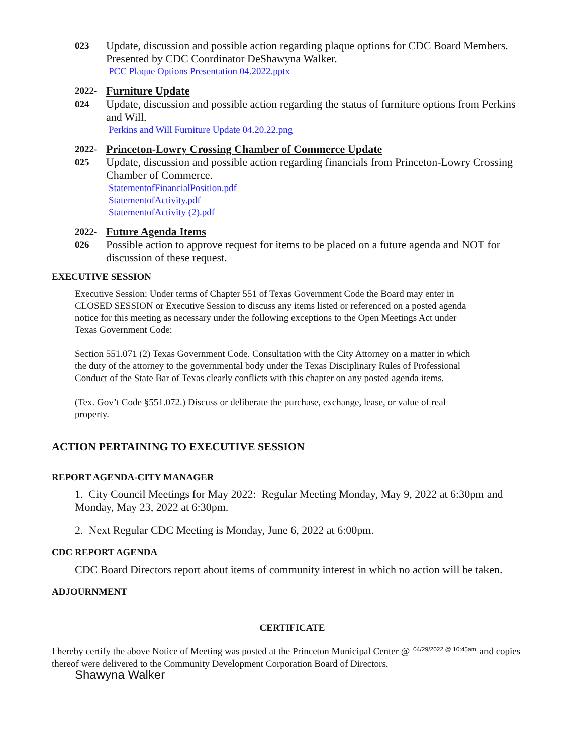023
Update, discussion and possible action regarding plaque options for CDC Board Members. Presented by CDC Coordinator DeShawyna Walker.
PCC Plaque Options Presentation 04.2022.pptx
2022-
024
Furniture Update
Update, discussion and possible action regarding the status of furniture options from Perkins and Will.
Perkins and Will Furniture Update 04.20.22.png
2022-
025
Princeton-Lowry Crossing Chamber of Commerce Update
Update, discussion and possible action regarding financials from Princeton-Lowry Crossing Chamber of Commerce.
StatementofFinancialPosition.pdf
StatementofActivity.pdf
StatementofActivity (2).pdf
2022-
026
Future Agenda Items
Possible action to approve request for items to be placed on a future agenda and NOT for discussion of these request.
EXECUTIVE SESSION
Executive Session: Under terms of Chapter 551 of Texas Government Code the Board may enter in CLOSED SESSION or Executive Session to discuss any items listed or referenced on a posted agenda notice for this meeting as necessary under the following exceptions to the Open Meetings Act under Texas Government Code:
Section 551.071 (2) Texas Government Code. Consultation with the City Attorney on a matter in which the duty of the attorney to the governmental body under the Texas Disciplinary Rules of Professional Conduct of the State Bar of Texas clearly conflicts with this chapter on any posted agenda items.
(Tex. Gov’t Code §551.072.) Discuss or deliberate the purchase, exchange, lease, or value of real property.
ACTION PERTAINING TO EXECUTIVE SESSION
REPORT AGENDA-CITY MANAGER
1. City Council Meetings for May 2022: Regular Meeting Monday, May 9, 2022 at 6:30pm and Monday, May 23, 2022 at 6:30pm.
2. Next Regular CDC Meeting is Monday, June 6, 2022 at 6:00pm.
CDC REPORT AGENDA
CDC Board Directors report about items of community interest in which no action will be taken.
ADJOURNMENT
CERTIFICATE
I hereby certify the above Notice of Meeting was posted at the Princeton Municipal Center @ 04/29/2022 @ 10:45am and copies thereof were delivered to the Community Development Corporation Board of Directors.
Shawyna Walker